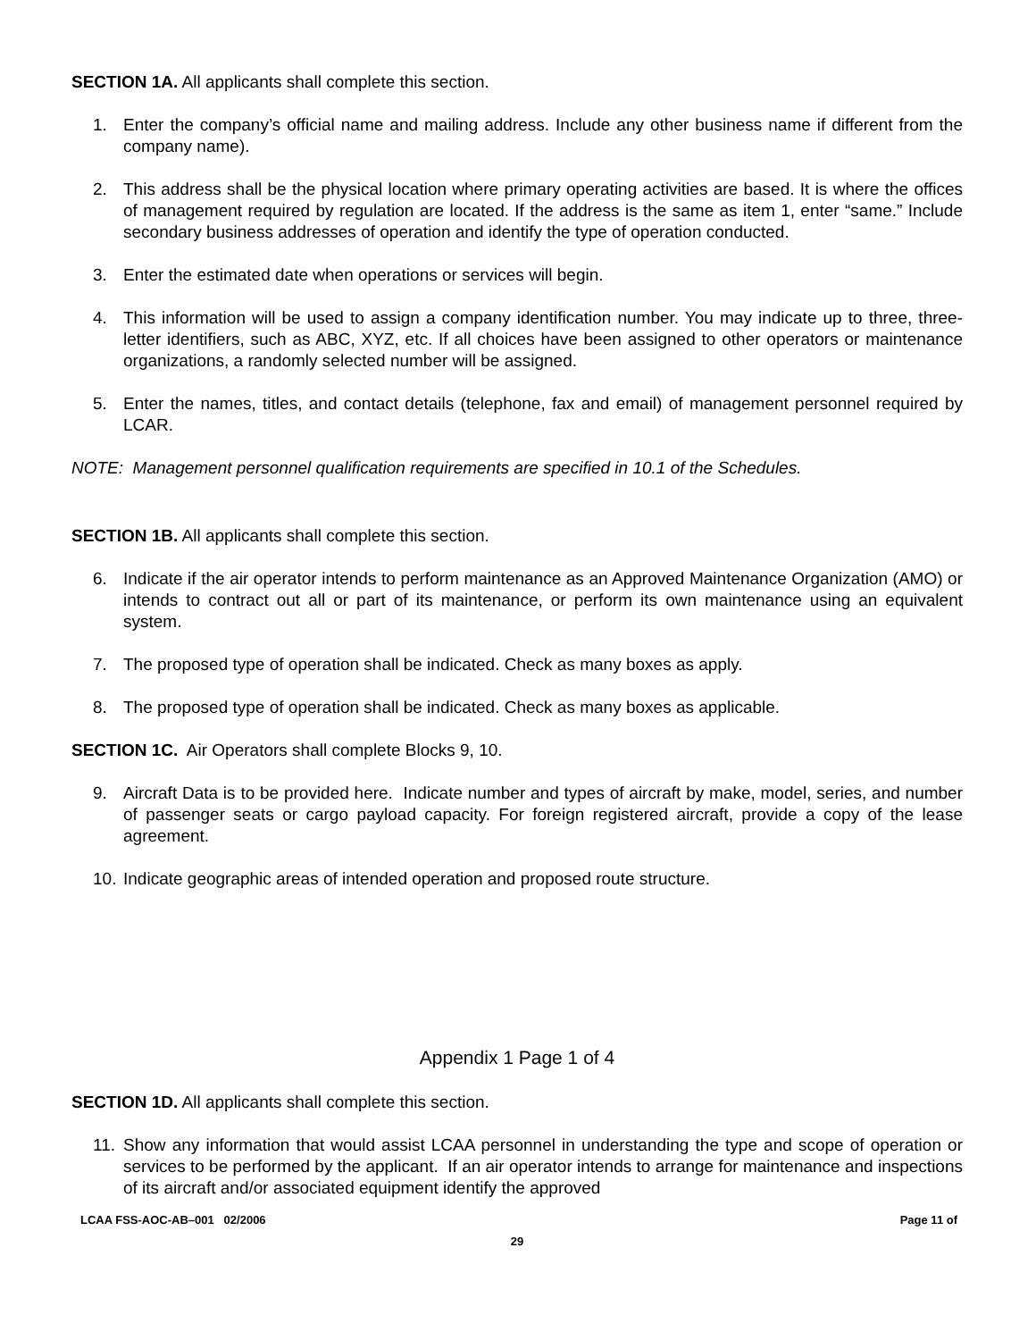SECTION 1A. All applicants shall complete this section.
1. Enter the company’s official name and mailing address. Include any other business name if different from the company name).
2. This address shall be the physical location where primary operating activities are based. It is where the offices of management required by regulation are located. If the address is the same as item 1, enter “same.” Include secondary business addresses of operation and identify the type of operation conducted.
3. Enter the estimated date when operations or services will begin.
4. This information will be used to assign a company identification number. You may indicate up to three, three-letter identifiers, such as ABC, XYZ, etc. If all choices have been assigned to other operators or maintenance organizations, a randomly selected number will be assigned.
5. Enter the names, titles, and contact details (telephone, fax and email) of management personnel required by LCAR.
NOTE: Management personnel qualification requirements are specified in 10.1 of the Schedules.
SECTION 1B. All applicants shall complete this section.
6. Indicate if the air operator intends to perform maintenance as an Approved Maintenance Organization (AMO) or intends to contract out all or part of its maintenance, or perform its own maintenance using an equivalent system.
7. The proposed type of operation shall be indicated. Check as many boxes as apply.
8. The proposed type of operation shall be indicated. Check as many boxes as applicable.
SECTION 1C. Air Operators shall complete Blocks 9, 10.
9. Aircraft Data is to be provided here. Indicate number and types of aircraft by make, model, series, and number of passenger seats or cargo payload capacity. For foreign registered aircraft, provide a copy of the lease agreement.
10. Indicate geographic areas of intended operation and proposed route structure.
Appendix 1 Page 1 of 4
SECTION 1D. All applicants shall complete this section.
11. Show any information that would assist LCAA personnel in understanding the type and scope of operation or services to be performed by the applicant. If an air operator intends to arrange for maintenance and inspections of its aircraft and/or associated equipment identify the approved
LCAA FSS-AOC-AB–001 02/2006 Page 11 of
29